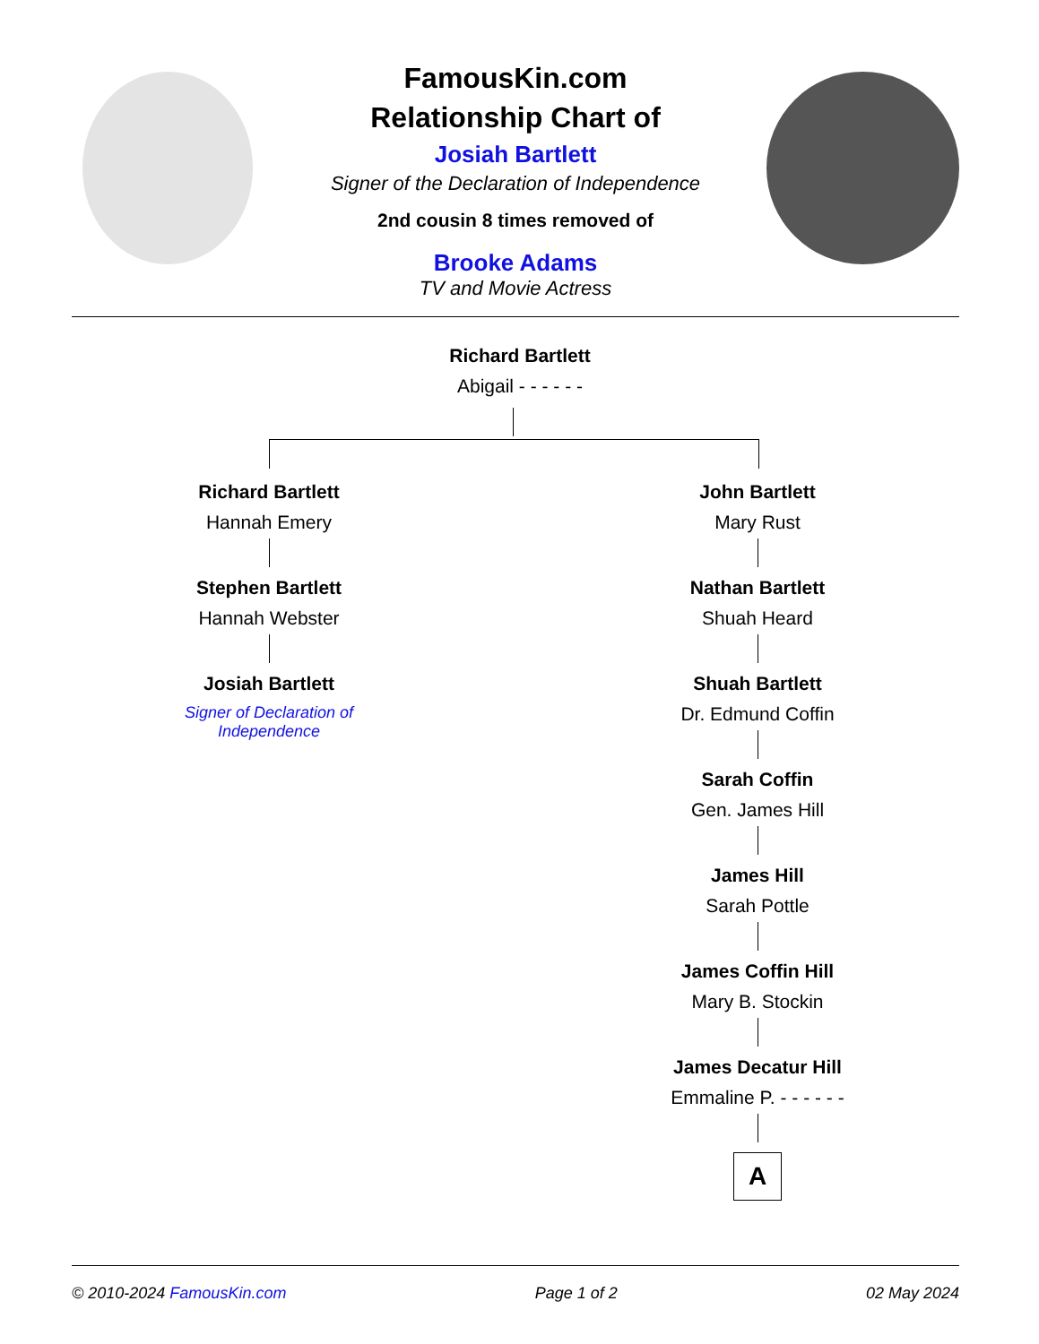FamousKin.com
Relationship Chart of
Josiah Bartlett
Signer of the Declaration of Independence
2nd cousin 8 times removed of
Brooke Adams
TV and Movie Actress
Richard Bartlett
Abigail - - - - - -
Richard Bartlett
Hannah Emery
Stephen Bartlett
Hannah Webster
Josiah Bartlett
Signer of Declaration of Independence
John Bartlett
Mary Rust
Nathan Bartlett
Shuah Heard
Shuah Bartlett
Dr. Edmund Coffin
Sarah Coffin
Gen. James Hill
James Hill
Sarah Pottle
James Coffin Hill
Mary B. Stockin
James Decatur Hill
Emmaline P. - - - - - -
A
© 2010-2024 FamousKin.com Page 1 of 2 02 May 2024